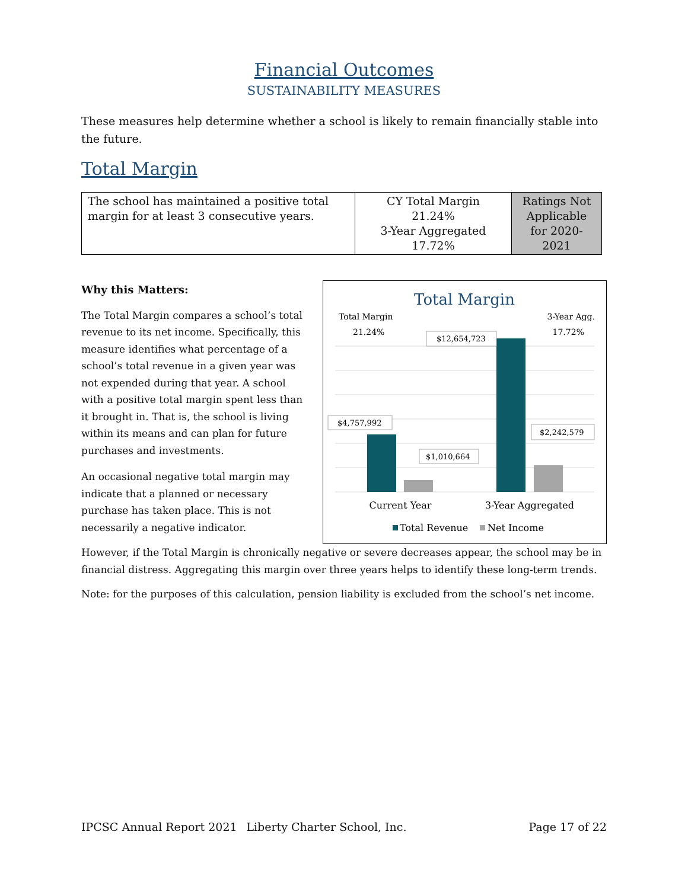Financial Outcomes
SUSTAINABILITY MEASURES
These measures help determine whether a school is likely to remain financially stable into the future.
Total Margin
| The school has maintained a positive total margin for at least 3 consecutive years. | CY Total Margin 21.24% 3-Year Aggregated 17.72% | Ratings Not Applicable for 2020-2021 |
Total Margin
Total Margin
21.24%
3-Year Agg.
17.72%
$4,757,992
$1,010,664
$12,654,723
$2,242,579
Current Year
3-Year Aggregated
Total Revenue
Net Income
Why this Matters:
The Total Margin compares a school’s total revenue to its net income. Specifically, this measure identifies what percentage of a school’s total revenue in a given year was not expended during that year. A school with a positive total margin spent less than it brought in. That is, the school is living within its means and can plan for future purchases and investments.
An occasional negative total margin may indicate that a planned or necessary purchase has taken place. This is not necessarily a negative indicator.
However, if the Total Margin is chronically negative or severe decreases appear, the school may be in financial distress. Aggregating this margin over three years helps to identify these long-term trends.
Note: for the purposes of this calculation, pension liability is excluded from the school’s net income.
IPCSC Annual Report 2021 Liberty Charter School, Inc. Page 17 of 22